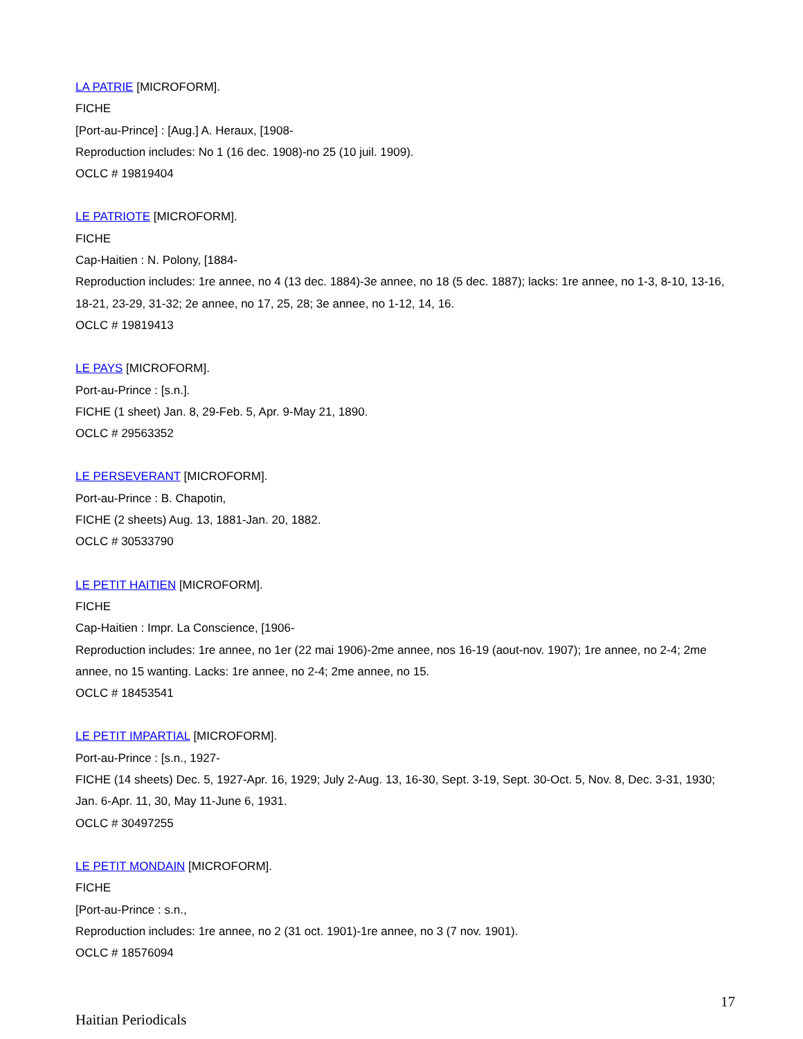LA PATRIE [MICROFORM].
FICHE
[Port-au-Prince] : [Aug.] A. Heraux, [1908-
Reproduction includes: No 1 (16 dec. 1908)-no 25 (10 juil. 1909).
OCLC # 19819404
LE PATRIOTE [MICROFORM].
FICHE
Cap-Haitien : N. Polony, [1884-
Reproduction includes: 1re annee, no 4 (13 dec. 1884)-3e annee, no 18 (5 dec. 1887); lacks: 1re annee, no 1-3, 8-10, 13-16, 18-21, 23-29, 31-32; 2e annee, no 17, 25, 28; 3e annee, no 1-12, 14, 16.
OCLC # 19819413
LE PAYS [MICROFORM].
Port-au-Prince : [s.n.].
FICHE (1 sheet) Jan. 8, 29-Feb. 5, Apr. 9-May 21, 1890.
OCLC # 29563352
LE PERSEVERANT [MICROFORM].
Port-au-Prince : B. Chapotin,
FICHE (2 sheets) Aug. 13, 1881-Jan. 20, 1882.
OCLC # 30533790
LE PETIT HAITIEN [MICROFORM].
FICHE
Cap-Haitien : Impr. La Conscience, [1906-
Reproduction includes: 1re annee, no 1er (22 mai 1906)-2me annee, nos 16-19 (aout-nov. 1907); 1re annee, no 2-4; 2me annee, no 15 wanting. Lacks: 1re annee, no 2-4; 2me annee, no 15.
OCLC # 18453541
LE PETIT IMPARTIAL [MICROFORM].
Port-au-Prince : [s.n., 1927-
FICHE (14 sheets) Dec. 5, 1927-Apr. 16, 1929; July 2-Aug. 13, 16-30, Sept. 3-19, Sept. 30-Oct. 5, Nov. 8, Dec. 3-31, 1930; Jan. 6-Apr. 11, 30, May 11-June 6, 1931.
OCLC # 30497255
LE PETIT MONDAIN [MICROFORM].
FICHE
[Port-au-Prince : s.n.,
Reproduction includes: 1re annee, no 2 (31 oct. 1901)-1re annee, no 3 (7 nov. 1901).
OCLC # 18576094
17
Haitian Periodicals